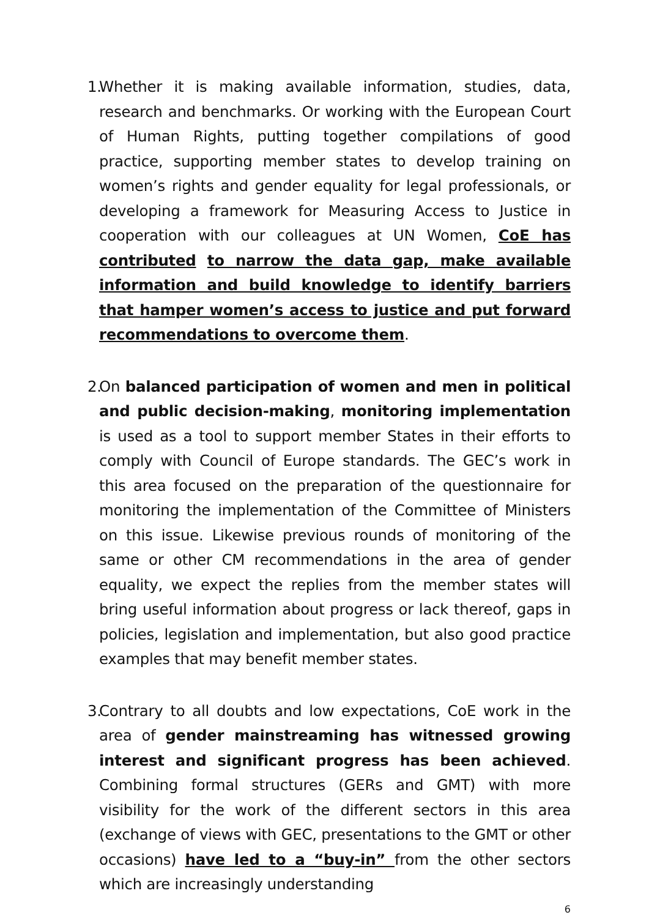1.
Whether it is making available information, studies, data, research and benchmarks. Or working with the European Court of Human Rights, putting together compilations of good practice, supporting member states to develop training on women’s rights and gender equality for legal professionals, or developing a framework for Measuring Access to Justice in cooperation with our colleagues at UN Women, CoE has contributed to narrow the data gap, make available information and build knowledge to identify barriers that hamper women’s access to justice and put forward recommendations to overcome them.
2.
On balanced participation of women and men in political and public decision-making, monitoring implementation is used as a tool to support member States in their efforts to comply with Council of Europe standards. The GEC’s work in this area focused on the preparation of the questionnaire for monitoring the implementation of the Committee of Ministers on this issue. Likewise previous rounds of monitoring of the same or other CM recommendations in the area of gender equality, we expect the replies from the member states will bring useful information about progress or lack thereof, gaps in policies, legislation and implementation, but also good practice examples that may benefit member states.
3.
Contrary to all doubts and low expectations, CoE work in the area of gender mainstreaming has witnessed growing interest and significant progress has been achieved. Combining formal structures (GERs and GMT) with more visibility for the work of the different sectors in this area (exchange of views with GEC, presentations to the GMT or other occasions) have led to a “buy-in” from the other sectors which are increasingly understanding
6